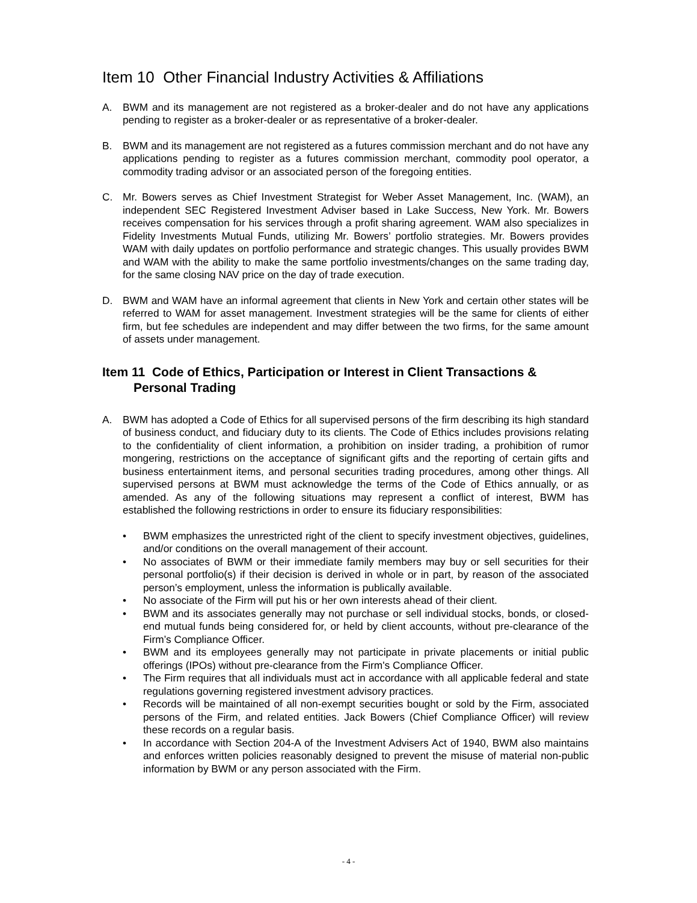Item 10 Other Financial Industry Activities & Affiliations
A. BWM and its management are not registered as a broker-dealer and do not have any applications pending to register as a broker-dealer or as representative of a broker-dealer.
B. BWM and its management are not registered as a futures commission merchant and do not have any applications pending to register as a futures commission merchant, commodity pool operator, a commodity trading advisor or an associated person of the foregoing entities.
C. Mr. Bowers serves as Chief Investment Strategist for Weber Asset Management, Inc. (WAM), an independent SEC Registered Investment Adviser based in Lake Success, New York. Mr. Bowers receives compensation for his services through a profit sharing agreement. WAM also specializes in Fidelity Investments Mutual Funds, utilizing Mr. Bowers’ portfolio strategies. Mr. Bowers provides WAM with daily updates on portfolio performance and strategic changes. This usually provides BWM and WAM with the ability to make the same portfolio investments/changes on the same trading day, for the same closing NAV price on the day of trade execution.
D. BWM and WAM have an informal agreement that clients in New York and certain other states will be referred to WAM for asset management. Investment strategies will be the same for clients of either firm, but fee schedules are independent and may differ between the two firms, for the same amount of assets under management.
Item 11 Code of Ethics, Participation or Interest in Client Transactions & Personal Trading
A. BWM has adopted a Code of Ethics for all supervised persons of the firm describing its high standard of business conduct, and fiduciary duty to its clients. The Code of Ethics includes provisions relating to the confidentiality of client information, a prohibition on insider trading, a prohibition of rumor mongering, restrictions on the acceptance of significant gifts and the reporting of certain gifts and business entertainment items, and personal securities trading procedures, among other things. All supervised persons at BWM must acknowledge the terms of the Code of Ethics annually, or as amended. As any of the following situations may represent a conflict of interest, BWM has established the following restrictions in order to ensure its fiduciary responsibilities:
• BWM emphasizes the unrestricted right of the client to specify investment objectives, guidelines, and/or conditions on the overall management of their account.
• No associates of BWM or their immediate family members may buy or sell securities for their personal portfolio(s) if their decision is derived in whole or in part, by reason of the associated person’s employment, unless the information is publically available.
• No associate of the Firm will put his or her own interests ahead of their client.
• BWM and its associates generally may not purchase or sell individual stocks, bonds, or closed-end mutual funds being considered for, or held by client accounts, without pre-clearance of the Firm’s Compliance Officer.
• BWM and its employees generally may not participate in private placements or initial public offerings (IPOs) without pre-clearance from the Firm's Compliance Officer.
• The Firm requires that all individuals must act in accordance with all applicable federal and state regulations governing registered investment advisory practices.
• Records will be maintained of all non-exempt securities bought or sold by the Firm, associated persons of the Firm, and related entities. Jack Bowers (Chief Compliance Officer) will review these records on a regular basis.
• In accordance with Section 204-A of the Investment Advisers Act of 1940, BWM also maintains and enforces written policies reasonably designed to prevent the misuse of material non-public information by BWM or any person associated with the Firm.
- 4 -